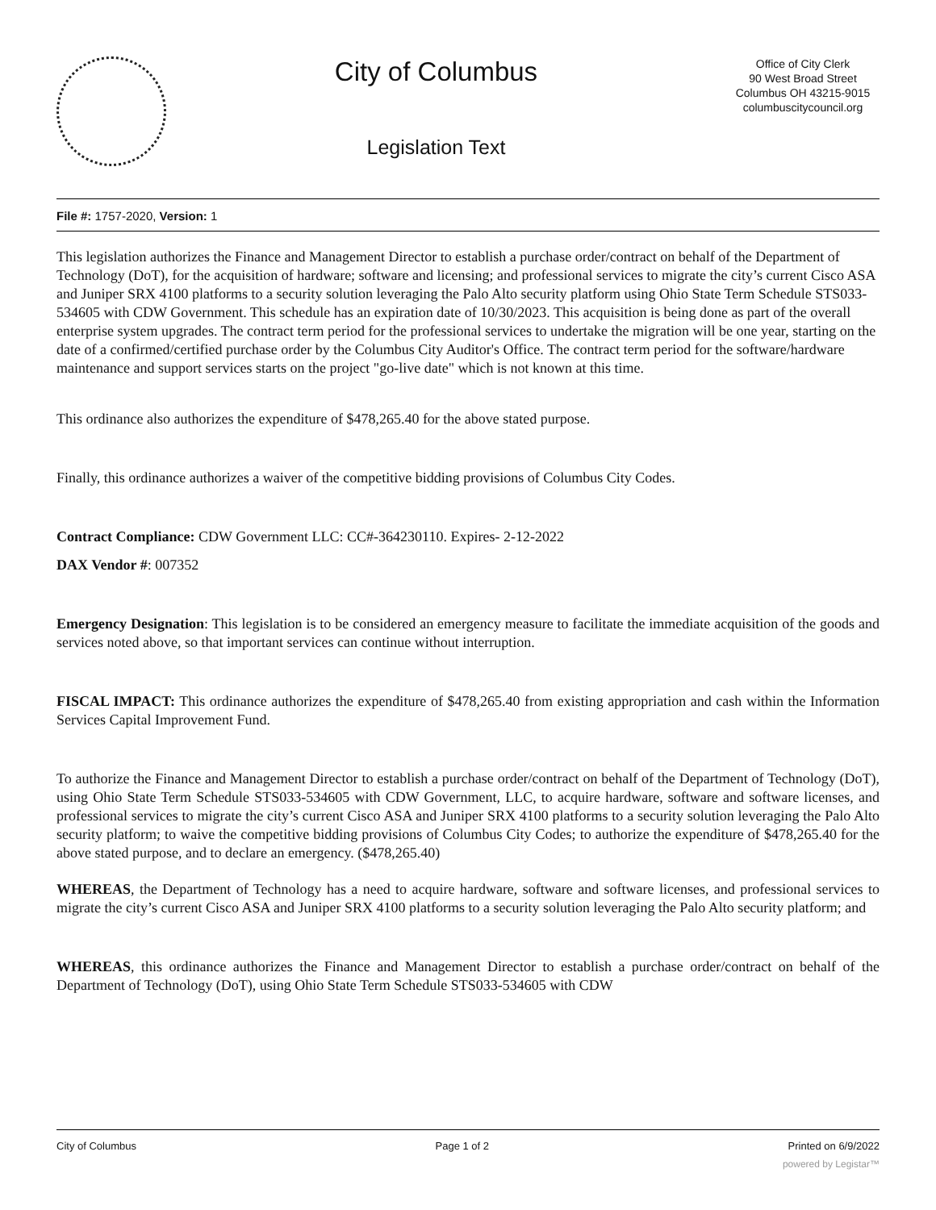City of Columbus
Legislation Text
Office of City Clerk
90 West Broad Street
Columbus OH 43215-9015
columbuscitycouncil.org
File #: 1757-2020, Version: 1
This legislation authorizes the Finance and Management Director to establish a purchase order/contract on behalf of the Department of Technology (DoT), for the acquisition of hardware; software and licensing; and professional services to migrate the city’s current Cisco ASA and Juniper SRX 4100 platforms to a security solution leveraging the Palo Alto security platform using Ohio State Term Schedule STS033-534605 with CDW Government. This schedule has an expiration date of 10/30/2023. This acquisition is being done as part of the overall enterprise system upgrades. The contract term period for the professional services to undertake the migration will be one year, starting on the date of a confirmed/certified purchase order by the Columbus City Auditor's Office. The contract term period for the software/hardware maintenance and support services starts on the project "go-live date" which is not known at this time.
This ordinance also authorizes the expenditure of $478,265.40 for the above stated purpose.
Finally, this ordinance authorizes a waiver of the competitive bidding provisions of Columbus City Codes.
Contract Compliance: CDW Government LLC: CC#-364230110. Expires- 2-12-2022
DAX Vendor #: 007352
Emergency Designation: This legislation is to be considered an emergency measure to facilitate the immediate acquisition of the goods and services noted above, so that important services can continue without interruption.
FISCAL IMPACT: This ordinance authorizes the expenditure of $478,265.40 from existing appropriation and cash within the Information Services Capital Improvement Fund.
To authorize the Finance and Management Director to establish a purchase order/contract on behalf of the Department of Technology (DoT), using Ohio State Term Schedule STS033-534605 with CDW Government, LLC, to acquire hardware, software and software licenses, and professional services to migrate the city’s current Cisco ASA and Juniper SRX 4100 platforms to a security solution leveraging the Palo Alto security platform; to waive the competitive bidding provisions of Columbus City Codes; to authorize the expenditure of $478,265.40 for the above stated purpose, and to declare an emergency. ($478,265.40)
WHEREAS, the Department of Technology has a need to acquire hardware, software and software licenses, and professional services to migrate the city’s current Cisco ASA and Juniper SRX 4100 platforms to a security solution leveraging the Palo Alto security platform; and
WHEREAS, this ordinance authorizes the Finance and Management Director to establish a purchase order/contract on behalf of the Department of Technology (DoT), using Ohio State Term Schedule STS033-534605 with CDW
City of Columbus Page 1 of 2 Printed on 6/9/2022
powered by Legistar™